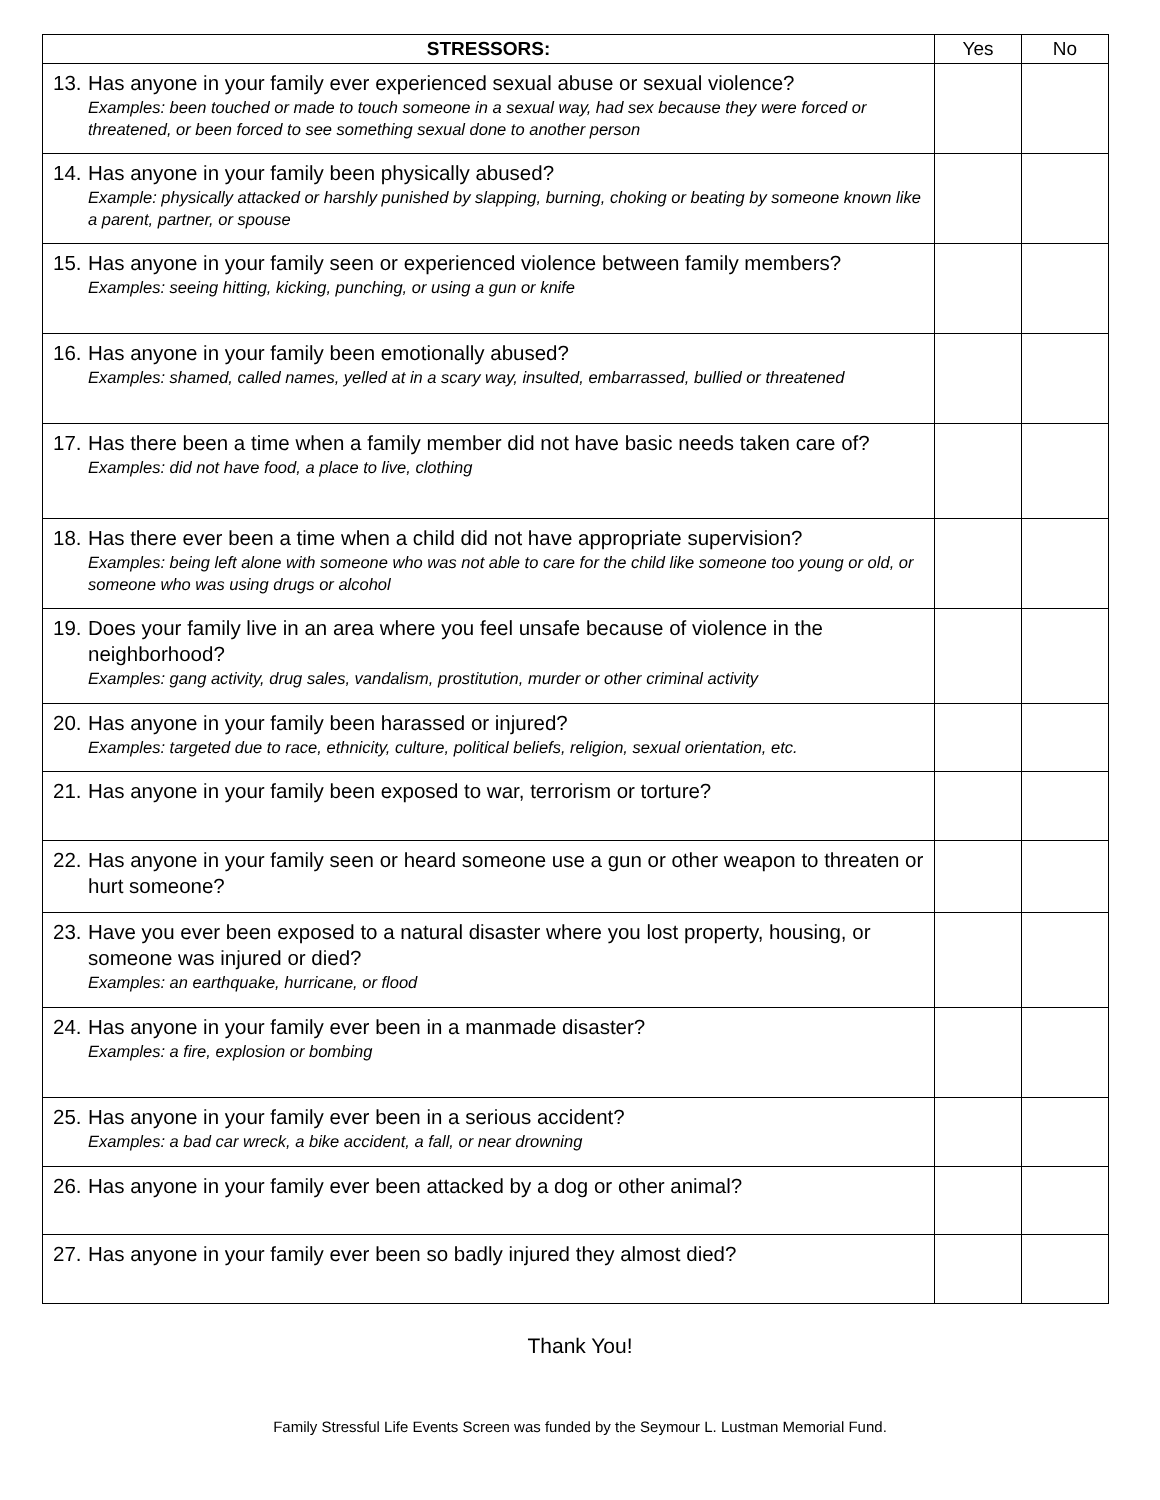| STRESSORS: | Yes | No |
| --- | --- | --- |
| 13. Has anyone in your family ever experienced sexual abuse or sexual violence? Examples: been touched or made to touch someone in a sexual way, had sex because they were forced or threatened, or been forced to see something sexual done to another person | | |
| 14. Has anyone in your family been physically abused? Example: physically attacked or harshly punished by slapping, burning, choking or beating by someone known like a parent, partner, or spouse | | |
| 15. Has anyone in your family seen or experienced violence between family members? Examples: seeing hitting, kicking, punching, or using a gun or knife | | |
| 16. Has anyone in your family been emotionally abused? Examples: shamed, called names, yelled at in a scary way, insulted, embarrassed, bullied or threatened | | |
| 17. Has there been a time when a family member did not have basic needs taken care of? Examples: did not have food, a place to live, clothing | | |
| 18. Has there ever been a time when a child did not have appropriate supervision? Examples: being left alone with someone who was not able to care for the child like someone too young or old, or someone who was using drugs or alcohol | | |
| 19. Does your family live in an area where you feel unsafe because of violence in the neighborhood? Examples: gang activity, drug sales, vandalism, prostitution, murder or other criminal activity | | |
| 20. Has anyone in your family been harassed or injured? Examples: targeted due to race, ethnicity, culture, political beliefs, religion, sexual orientation, etc. | | |
| 21. Has anyone in your family been exposed to war, terrorism or torture? | | |
| 22. Has anyone in your family seen or heard someone use a gun or other weapon to threaten or hurt someone? | | |
| 23. Have you ever been exposed to a natural disaster where you lost property, housing, or someone was injured or died? Examples: an earthquake, hurricane, or flood | | |
| 24. Has anyone in your family ever been in a manmade disaster? Examples: a fire, explosion or bombing | | |
| 25. Has anyone in your family ever been in a serious accident? Examples: a bad car wreck, a bike accident, a fall, or near drowning | | |
| 26. Has anyone in your family ever been attacked by a dog or other animal? | | |
| 27. Has anyone in your family ever been so badly injured they almost died? | | |
Thank You!
Family Stressful Life Events Screen was funded by the Seymour L. Lustman Memorial Fund.